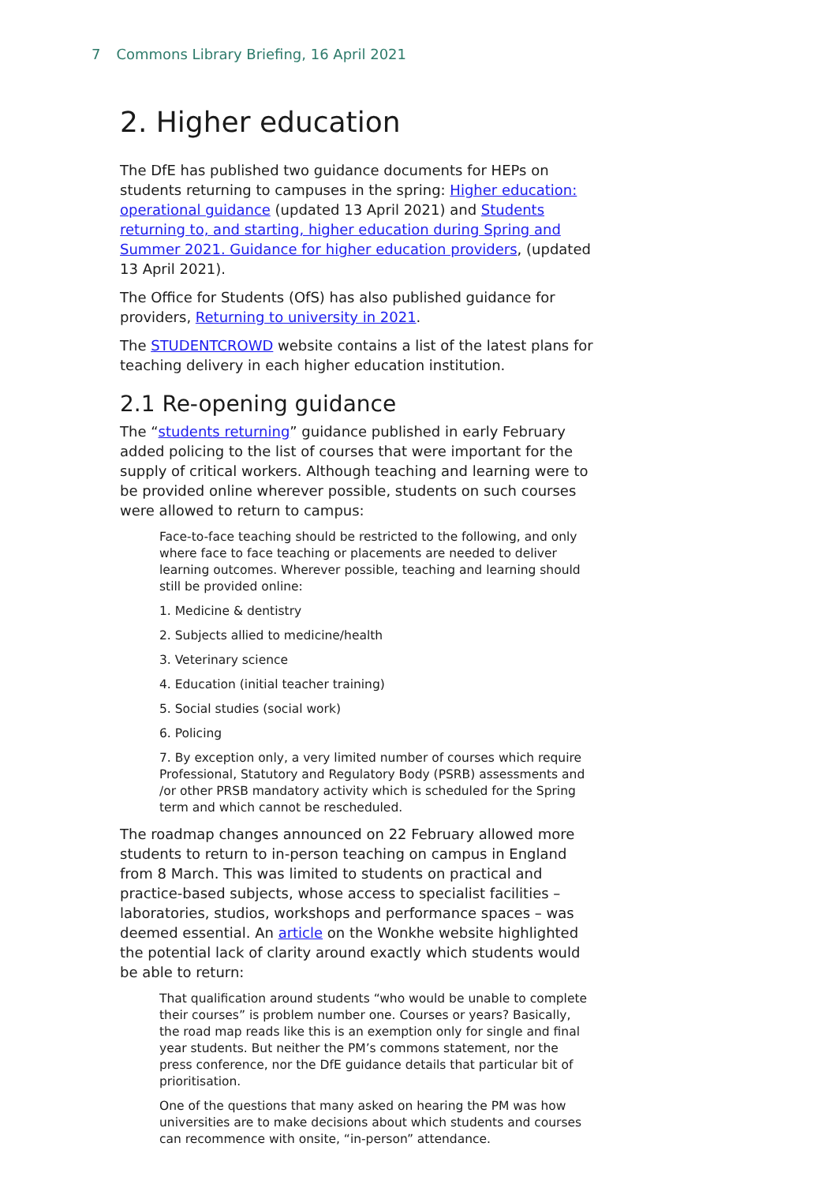7 Commons Library Briefing, 16 April 2021
2. Higher education
The DfE has published two guidance documents for HEPs on students returning to campuses in the spring: Higher education: operational guidance (updated 13 April 2021) and Students returning to, and starting, higher education during Spring and Summer 2021. Guidance for higher education providers, (updated 13 April 2021).
The Office for Students (OfS) has also published guidance for providers, Returning to university in 2021.
The STUDENTCROWD website contains a list of the latest plans for teaching delivery in each higher education institution.
2.1 Re-opening guidance
The “students returning” guidance published in early February added policing to the list of courses that were important for the supply of critical workers. Although teaching and learning were to be provided online wherever possible, students on such courses were allowed to return to campus:
Face-to-face teaching should be restricted to the following, and only where face to face teaching or placements are needed to deliver learning outcomes. Wherever possible, teaching and learning should still be provided online:
1. Medicine & dentistry
2. Subjects allied to medicine/health
3. Veterinary science
4. Education (initial teacher training)
5. Social studies (social work)
6. Policing
7. By exception only, a very limited number of courses which require Professional, Statutory and Regulatory Body (PSRB) assessments and /or other PRSB mandatory activity which is scheduled for the Spring term and which cannot be rescheduled.
The roadmap changes announced on 22 February allowed more students to return to in-person teaching on campus in England from 8 March. This was limited to students on practical and practice-based subjects, whose access to specialist facilities – laboratories, studios, workshops and performance spaces – was deemed essential. An article on the Wonkhe website highlighted the potential lack of clarity around exactly which students would be able to return:
That qualification around students “who would be unable to complete their courses” is problem number one. Courses or years? Basically, the road map reads like this is an exemption only for single and final year students. But neither the PM’s commons statement, nor the press conference, nor the DfE guidance details that particular bit of prioritisation.
One of the questions that many asked on hearing the PM was how universities are to make decisions about which students and courses can recommence with onsite, “in-person” attendance.